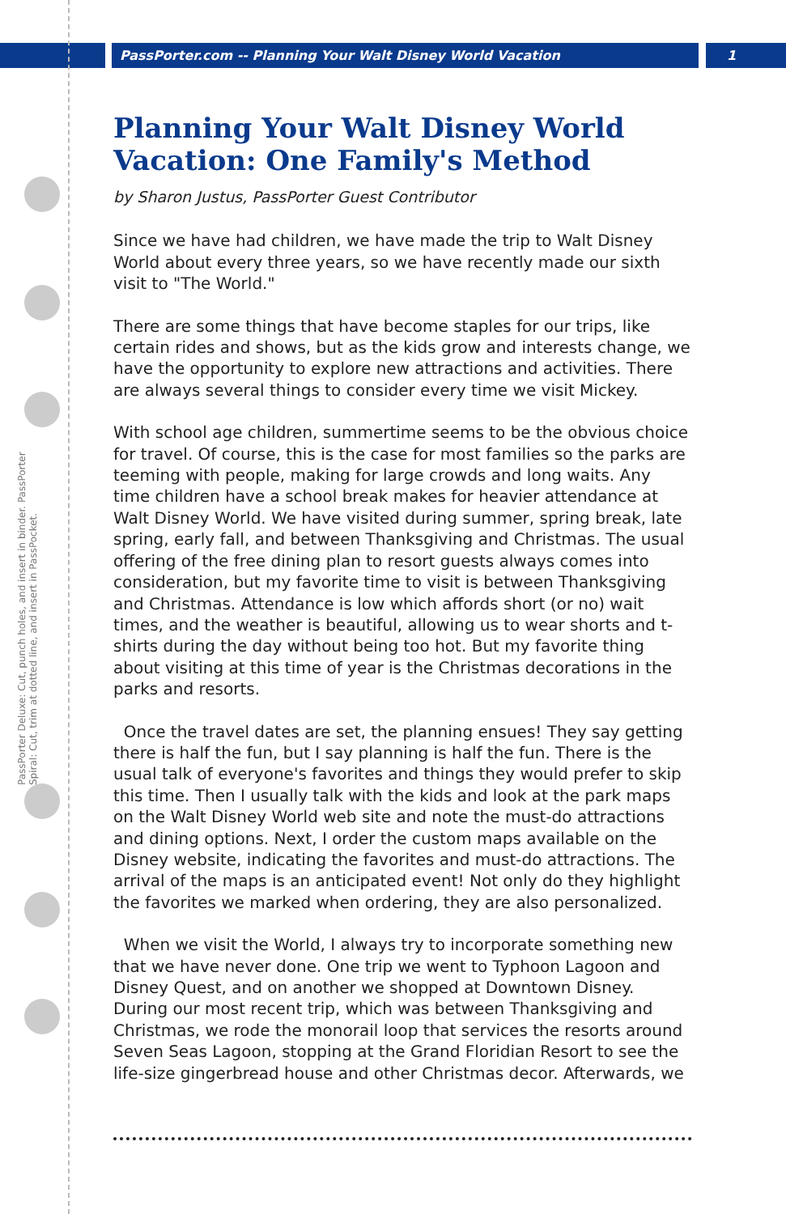PassPorter.com -- Planning Your Walt Disney World Vacation 1
PassPorter Deluxe: Cut, punch holes, and insert in binder. PassPorter Spiral: Cut, trim at dotted line, and insert in PassPocket.
Planning Your Walt Disney World Vacation: One Family's Method
by Sharon Justus, PassPorter Guest Contributor
Since we have had children, we have made the trip to Walt Disney World about every three years, so we have recently made our sixth visit to "The World."
There are some things that have become staples for our trips, like certain rides and shows, but as the kids grow and interests change, we have the opportunity to explore new attractions and activities. There are always several things to consider every time we visit Mickey.
With school age children, summertime seems to be the obvious choice for travel. Of course, this is the case for most families so the parks are teeming with people, making for large crowds and long waits. Any time children have a school break makes for heavier attendance at Walt Disney World. We have visited during summer, spring break, late spring, early fall, and between Thanksgiving and Christmas. The usual offering of the free dining plan to resort guests always comes into consideration, but my favorite time to visit is between Thanksgiving and Christmas. Attendance is low which affords short (or no) wait times, and the weather is beautiful, allowing us to wear shorts and t-shirts during the day without being too hot. But my favorite thing about visiting at this time of year is the Christmas decorations in the parks and resorts.
Once the travel dates are set, the planning ensues! They say getting there is half the fun, but I say planning is half the fun. There is the usual talk of everyone's favorites and things they would prefer to skip this time. Then I usually talk with the kids and look at the park maps on the Walt Disney World web site and note the must-do attractions and dining options. Next, I order the custom maps available on the Disney website, indicating the favorites and must-do attractions. The arrival of the maps is an anticipated event! Not only do they highlight the favorites we marked when ordering, they are also personalized.
When we visit the World, I always try to incorporate something new that we have never done. One trip we went to Typhoon Lagoon and Disney Quest, and on another we shopped at Downtown Disney. During our most recent trip, which was between Thanksgiving and Christmas, we rode the monorail loop that services the resorts around Seven Seas Lagoon, stopping at the Grand Floridian Resort to see the life-size gingerbread house and other Christmas decor. Afterwards, we